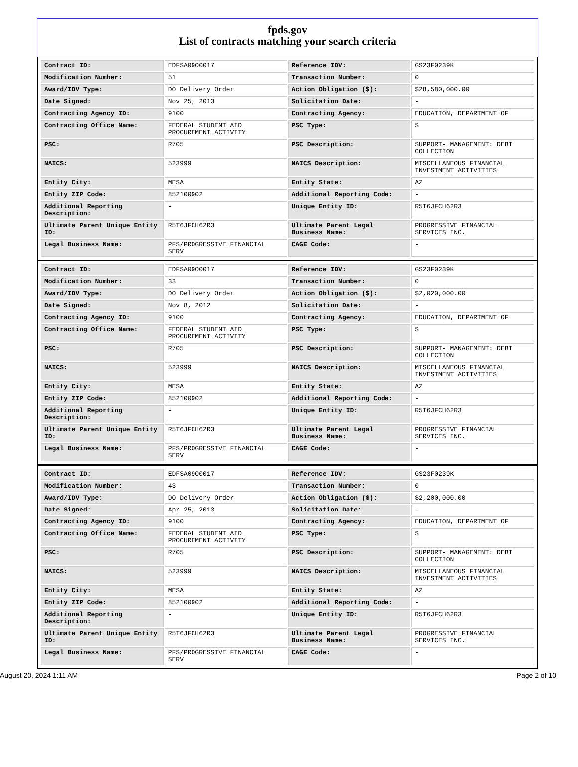fpds.gov
List of contracts matching your search criteria
| Contract ID: | EDFSA09O0017 | Reference IDV: | GS23F0239K |
| Modification Number: | 51 | Transaction Number: | 0 |
| Award/IDV Type: | DO Delivery Order | Action Obligation ($): | $28,580,000.00 |
| Date Signed: | Nov 25, 2013 | Solicitation Date: | - |
| Contracting Agency ID: | 9100 | Contracting Agency: | EDUCATION, DEPARTMENT OF |
| Contracting Office Name: | FEDERAL STUDENT AID PROCUREMENT ACTIVITY | PSC Type: | S |
| PSC: | R705 | PSC Description: | SUPPORT- MANAGEMENT: DEBT COLLECTION |
| NAICS: | 523999 | NAICS Description: | MISCELLANEOUS FINANCIAL INVESTMENT ACTIVITIES |
| Entity City: | MESA | Entity State: | AZ |
| Entity ZIP Code: | 852100902 | Additional Reporting Code: | - |
| Additional Reporting Description: | - | Unique Entity ID: | R5T6JFCH62R3 |
| Ultimate Parent Unique Entity ID: | R5T6JFCH62R3 | Ultimate Parent Legal Business Name: | PROGRESSIVE FINANCIAL SERVICES INC. |
| Legal Business Name: | PFS/PROGRESSIVE FINANCIAL SERV | CAGE Code: | - |
| Contract ID: | EDFSA09O0017 | Reference IDV: | GS23F0239K |
| Modification Number: | 33 | Transaction Number: | 0 |
| Award/IDV Type: | DO Delivery Order | Action Obligation ($): | $2,020,000.00 |
| Date Signed: | Nov 8, 2012 | Solicitation Date: | - |
| Contracting Agency ID: | 9100 | Contracting Agency: | EDUCATION, DEPARTMENT OF |
| Contracting Office Name: | FEDERAL STUDENT AID PROCUREMENT ACTIVITY | PSC Type: | S |
| PSC: | R705 | PSC Description: | SUPPORT- MANAGEMENT: DEBT COLLECTION |
| NAICS: | 523999 | NAICS Description: | MISCELLANEOUS FINANCIAL INVESTMENT ACTIVITIES |
| Entity City: | MESA | Entity State: | AZ |
| Entity ZIP Code: | 852100902 | Additional Reporting Code: | - |
| Additional Reporting Description: | - | Unique Entity ID: | R5T6JFCH62R3 |
| Ultimate Parent Unique Entity ID: | R5T6JFCH62R3 | Ultimate Parent Legal Business Name: | PROGRESSIVE FINANCIAL SERVICES INC. |
| Legal Business Name: | PFS/PROGRESSIVE FINANCIAL SERV | CAGE Code: | - |
| Contract ID: | EDFSA09O0017 | Reference IDV: | GS23F0239K |
| Modification Number: | 43 | Transaction Number: | 0 |
| Award/IDV Type: | DO Delivery Order | Action Obligation ($): | $2,200,000.00 |
| Date Signed: | Apr 25, 2013 | Solicitation Date: | - |
| Contracting Agency ID: | 9100 | Contracting Agency: | EDUCATION, DEPARTMENT OF |
| Contracting Office Name: | FEDERAL STUDENT AID PROCUREMENT ACTIVITY | PSC Type: | S |
| PSC: | R705 | PSC Description: | SUPPORT- MANAGEMENT: DEBT COLLECTION |
| NAICS: | 523999 | NAICS Description: | MISCELLANEOUS FINANCIAL INVESTMENT ACTIVITIES |
| Entity City: | MESA | Entity State: | AZ |
| Entity ZIP Code: | 852100902 | Additional Reporting Code: | - |
| Additional Reporting Description: | - | Unique Entity ID: | R5T6JFCH62R3 |
| Ultimate Parent Unique Entity ID: | R5T6JFCH62R3 | Ultimate Parent Legal Business Name: | PROGRESSIVE FINANCIAL SERVICES INC. |
| Legal Business Name: | PFS/PROGRESSIVE FINANCIAL SERV | CAGE Code: | - |
August 20, 2024 1:11 AM Page 2 of 10